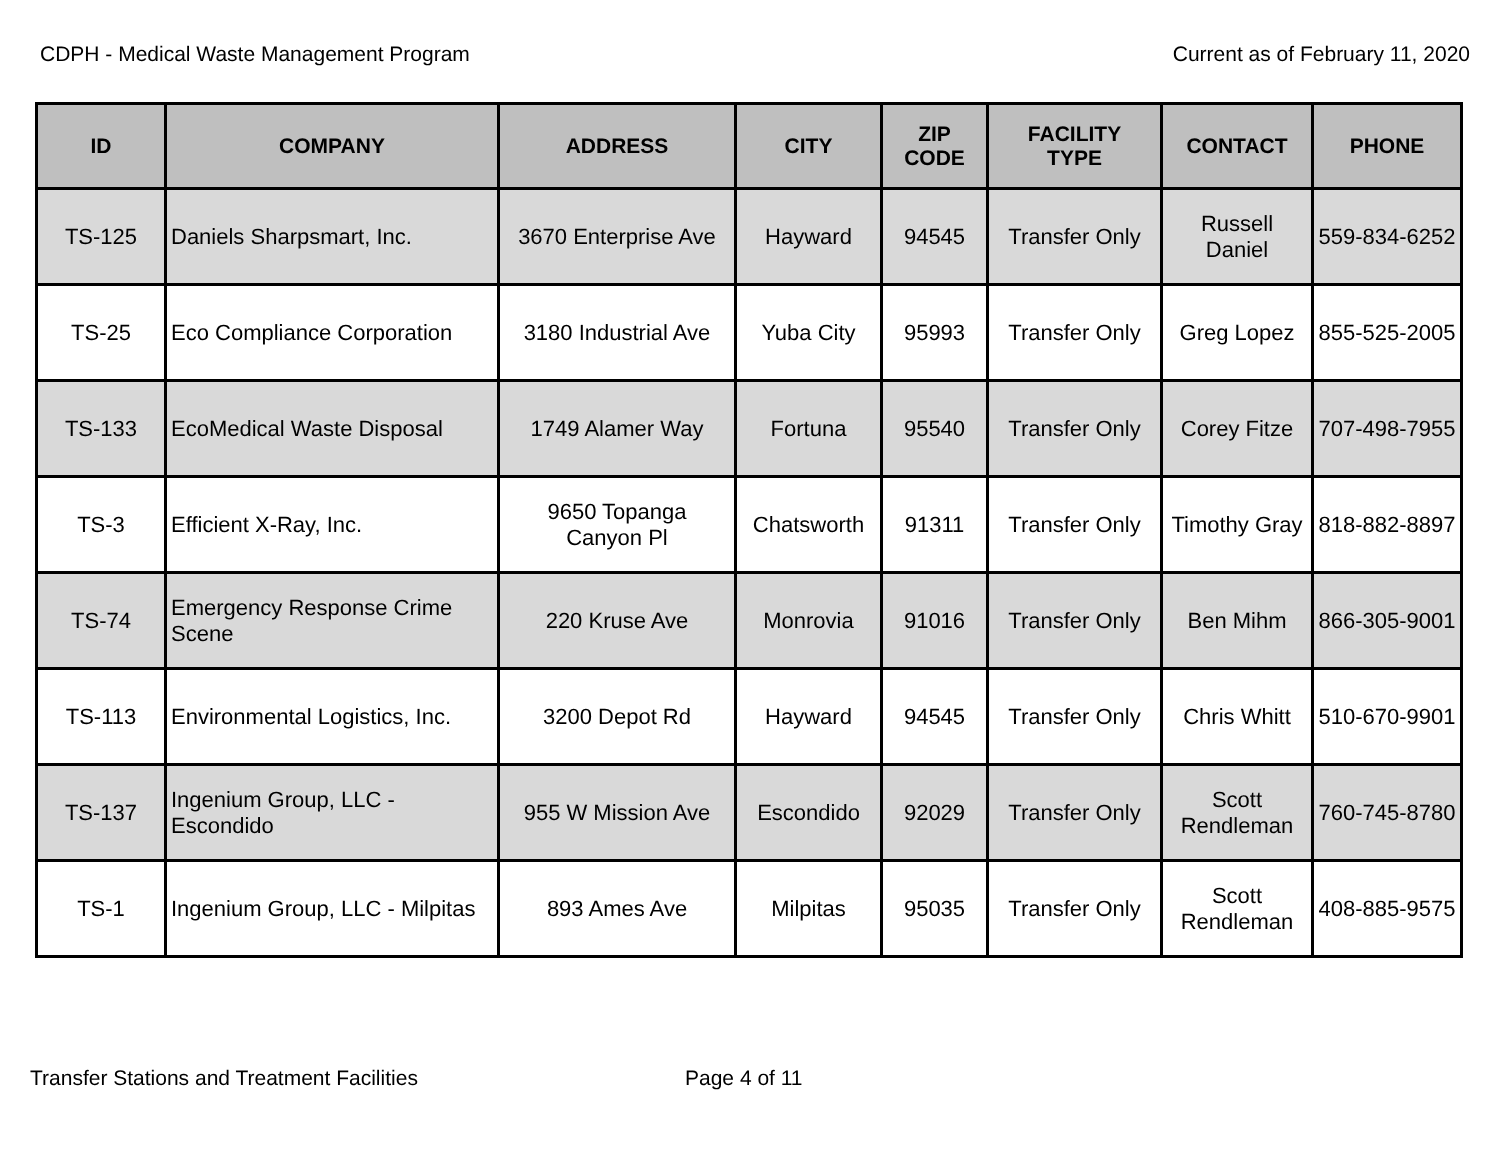CDPH - Medical Waste Management Program Current as of February 11, 2020
| ID | COMPANY | ADDRESS | CITY | ZIP CODE | FACILITY TYPE | CONTACT | PHONE |
| --- | --- | --- | --- | --- | --- | --- | --- |
| TS-125 | Daniels Sharpsmart, Inc. | 3670 Enterprise Ave | Hayward | 94545 | Transfer Only | Russell Daniel | 559-834-6252 |
| TS-25 | Eco Compliance Corporation | 3180 Industrial Ave | Yuba City | 95993 | Transfer Only | Greg Lopez | 855-525-2005 |
| TS-133 | EcoMedical Waste Disposal | 1749 Alamer Way | Fortuna | 95540 | Transfer Only | Corey Fitze | 707-498-7955 |
| TS-3 | Efficient X-Ray, Inc. | 9650 Topanga Canyon Pl | Chatsworth | 91311 | Transfer Only | Timothy Gray | 818-882-8897 |
| TS-74 | Emergency Response Crime Scene | 220 Kruse Ave | Monrovia | 91016 | Transfer Only | Ben Mihm | 866-305-9001 |
| TS-113 | Environmental Logistics, Inc. | 3200 Depot Rd | Hayward | 94545 | Transfer Only | Chris Whitt | 510-670-9901 |
| TS-137 | Ingenium Group, LLC - Escondido | 955 W Mission Ave | Escondido | 92029 | Transfer Only | Scott Rendleman | 760-745-8780 |
| TS-1 | Ingenium Group, LLC - Milpitas | 893 Ames Ave | Milpitas | 95035 | Transfer Only | Scott Rendleman | 408-885-9575 |
Transfer Stations and Treatment Facilities Page 4 of 11